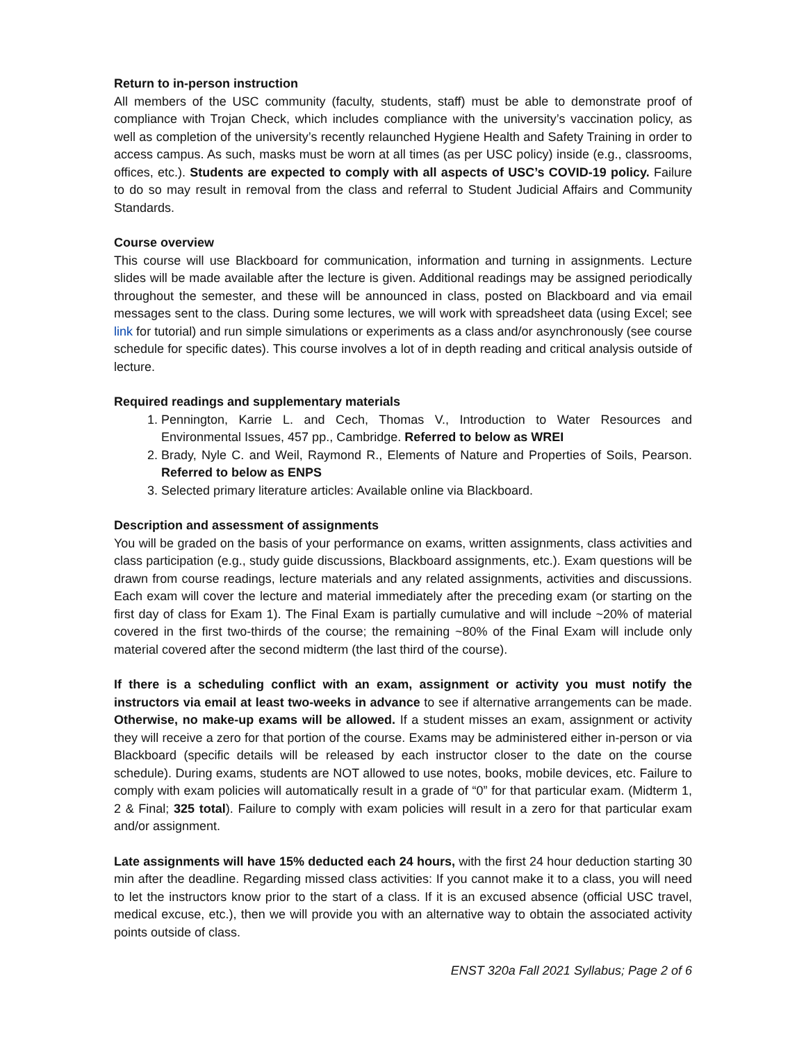Return to in-person instruction
All members of the USC community (faculty, students, staff) must be able to demonstrate proof of compliance with Trojan Check, which includes compliance with the university’s vaccination policy, as well as completion of the university’s recently relaunched Hygiene Health and Safety Training in order to access campus. As such, masks must be worn at all times (as per USC policy) inside (e.g., classrooms, offices, etc.). Students are expected to comply with all aspects of USC’s COVID-19 policy. Failure to do so may result in removal from the class and referral to Student Judicial Affairs and Community Standards.
Course overview
This course will use Blackboard for communication, information and turning in assignments. Lecture slides will be made available after the lecture is given. Additional readings may be assigned periodically throughout the semester, and these will be announced in class, posted on Blackboard and via email messages sent to the class. During some lectures, we will work with spreadsheet data (using Excel; see link for tutorial) and run simple simulations or experiments as a class and/or asynchronously (see course schedule for specific dates). This course involves a lot of in depth reading and critical analysis outside of lecture.
Required readings and supplementary materials
1. Pennington, Karrie L. and Cech, Thomas V., Introduction to Water Resources and Environmental Issues, 457 pp., Cambridge. Referred to below as WREI
2. Brady, Nyle C. and Weil, Raymond R., Elements of Nature and Properties of Soils, Pearson. Referred to below as ENPS
3. Selected primary literature articles: Available online via Blackboard.
Description and assessment of assignments
You will be graded on the basis of your performance on exams, written assignments, class activities and class participation (e.g., study guide discussions, Blackboard assignments, etc.). Exam questions will be drawn from course readings, lecture materials and any related assignments, activities and discussions. Each exam will cover the lecture and material immediately after the preceding exam (or starting on the first day of class for Exam 1). The Final Exam is partially cumulative and will include ~20% of material covered in the first two-thirds of the course; the remaining ~80% of the Final Exam will include only material covered after the second midterm (the last third of the course).
If there is a scheduling conflict with an exam, assignment or activity you must notify the instructors via email at least two-weeks in advance to see if alternative arrangements can be made. Otherwise, no make-up exams will be allowed. If a student misses an exam, assignment or activity they will receive a zero for that portion of the course. Exams may be administered either in-person or via Blackboard (specific details will be released by each instructor closer to the date on the course schedule). During exams, students are NOT allowed to use notes, books, mobile devices, etc. Failure to comply with exam policies will automatically result in a grade of “0” for that particular exam. (Midterm 1, 2 & Final; 325 total). Failure to comply with exam policies will result in a zero for that particular exam and/or assignment.
Late assignments will have 15% deducted each 24 hours, with the first 24 hour deduction starting 30 min after the deadline. Regarding missed class activities: If you cannot make it to a class, you will need to let the instructors know prior to the start of a class. If it is an excused absence (official USC travel, medical excuse, etc.), then we will provide you with an alternative way to obtain the associated activity points outside of class.
ENST 320a Fall 2021 Syllabus; Page 2 of 6